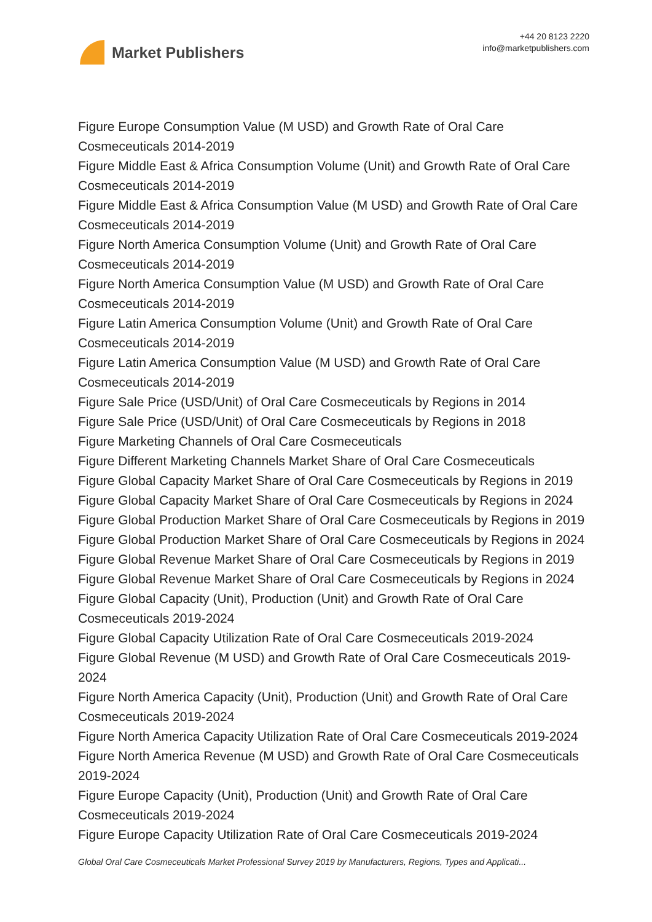Market Publishers
+44 20 8123 2220
info@marketpublishers.com
Figure Europe Consumption Value (M USD) and Growth Rate of Oral Care Cosmeceuticals 2014-2019
Figure Middle East & Africa Consumption Volume (Unit) and Growth Rate of Oral Care Cosmeceuticals 2014-2019
Figure Middle East & Africa Consumption Value (M USD) and Growth Rate of Oral Care Cosmeceuticals 2014-2019
Figure North America Consumption Volume (Unit) and Growth Rate of Oral Care Cosmeceuticals 2014-2019
Figure North America Consumption Value (M USD) and Growth Rate of Oral Care Cosmeceuticals 2014-2019
Figure Latin America Consumption Volume (Unit) and Growth Rate of Oral Care Cosmeceuticals 2014-2019
Figure Latin America Consumption Value (M USD) and Growth Rate of Oral Care Cosmeceuticals 2014-2019
Figure Sale Price (USD/Unit) of Oral Care Cosmeceuticals by Regions in 2014
Figure Sale Price (USD/Unit) of Oral Care Cosmeceuticals by Regions in 2018
Figure Marketing Channels of Oral Care Cosmeceuticals
Figure Different Marketing Channels Market Share of Oral Care Cosmeceuticals
Figure Global Capacity Market Share of Oral Care Cosmeceuticals by Regions in 2019
Figure Global Capacity Market Share of Oral Care Cosmeceuticals by Regions in 2024
Figure Global Production Market Share of Oral Care Cosmeceuticals by Regions in 2019
Figure Global Production Market Share of Oral Care Cosmeceuticals by Regions in 2024
Figure Global Revenue Market Share of Oral Care Cosmeceuticals by Regions in 2019
Figure Global Revenue Market Share of Oral Care Cosmeceuticals by Regions in 2024
Figure Global Capacity (Unit), Production (Unit) and Growth Rate of Oral Care Cosmeceuticals 2019-2024
Figure Global Capacity Utilization Rate of Oral Care Cosmeceuticals 2019-2024
Figure Global Revenue (M USD) and Growth Rate of Oral Care Cosmeceuticals 2019-2024
Figure North America Capacity (Unit), Production (Unit) and Growth Rate of Oral Care Cosmeceuticals 2019-2024
Figure North America Capacity Utilization Rate of Oral Care Cosmeceuticals 2019-2024
Figure North America Revenue (M USD) and Growth Rate of Oral Care Cosmeceuticals 2019-2024
Figure Europe Capacity (Unit), Production (Unit) and Growth Rate of Oral Care Cosmeceuticals 2019-2024
Figure Europe Capacity Utilization Rate of Oral Care Cosmeceuticals 2019-2024
Global Oral Care Cosmeceuticals Market Professional Survey 2019 by Manufacturers, Regions, Types and Applicati...